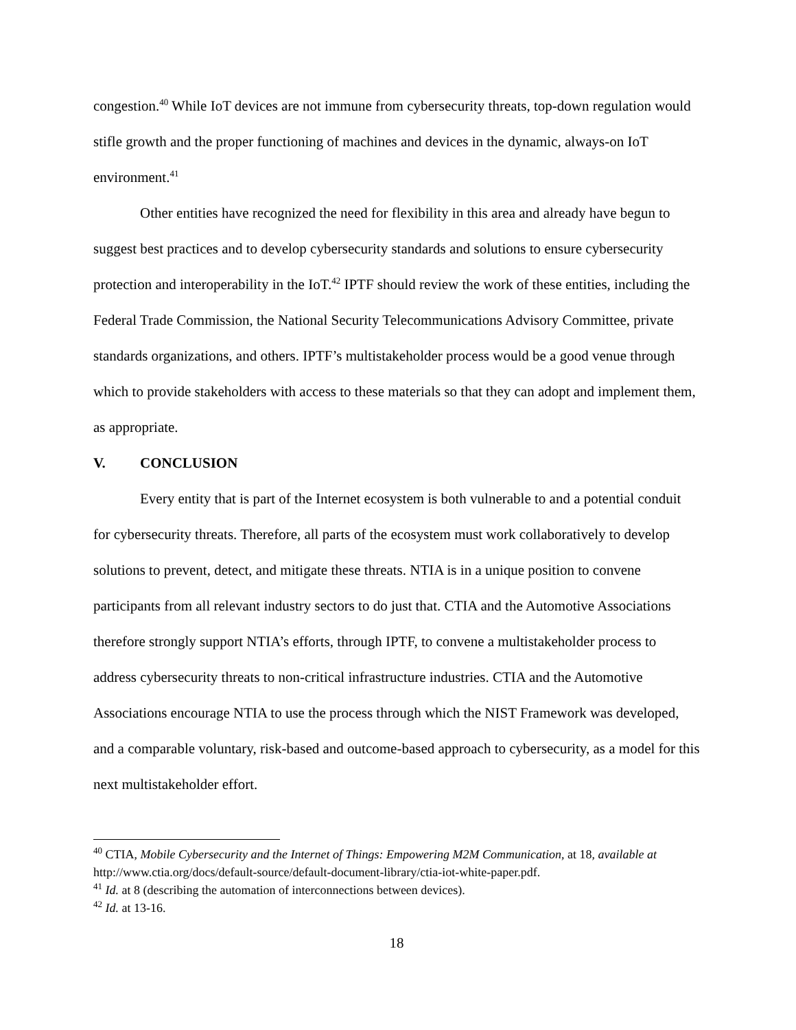congestion.<sup>40</sup> While IoT devices are not immune from cybersecurity threats, top-down regulation would stifle growth and the proper functioning of machines and devices in the dynamic, always-on IoT environment.<sup>41</sup>
Other entities have recognized the need for flexibility in this area and already have begun to suggest best practices and to develop cybersecurity standards and solutions to ensure cybersecurity protection and interoperability in the IoT.<sup>42</sup> IPTF should review the work of these entities, including the Federal Trade Commission, the National Security Telecommunications Advisory Committee, private standards organizations, and others. IPTF’s multistakeholder process would be a good venue through which to provide stakeholders with access to these materials so that they can adopt and implement them, as appropriate.
V. CONCLUSION
Every entity that is part of the Internet ecosystem is both vulnerable to and a potential conduit for cybersecurity threats. Therefore, all parts of the ecosystem must work collaboratively to develop solutions to prevent, detect, and mitigate these threats. NTIA is in a unique position to convene participants from all relevant industry sectors to do just that. CTIA and the Automotive Associations therefore strongly support NTIA’s efforts, through IPTF, to convene a multistakeholder process to address cybersecurity threats to non-critical infrastructure industries. CTIA and the Automotive Associations encourage NTIA to use the process through which the NIST Framework was developed, and a comparable voluntary, risk-based and outcome-based approach to cybersecurity, as a model for this next multistakeholder effort.
<sup>40</sup> CTIA, Mobile Cybersecurity and the Internet of Things: Empowering M2M Communication, at 18, available at http://www.ctia.org/docs/default-source/default-document-library/ctia-iot-white-paper.pdf.
<sup>41</sup> Id. at 8 (describing the automation of interconnections between devices).
<sup>42</sup> Id. at 13-16.
18